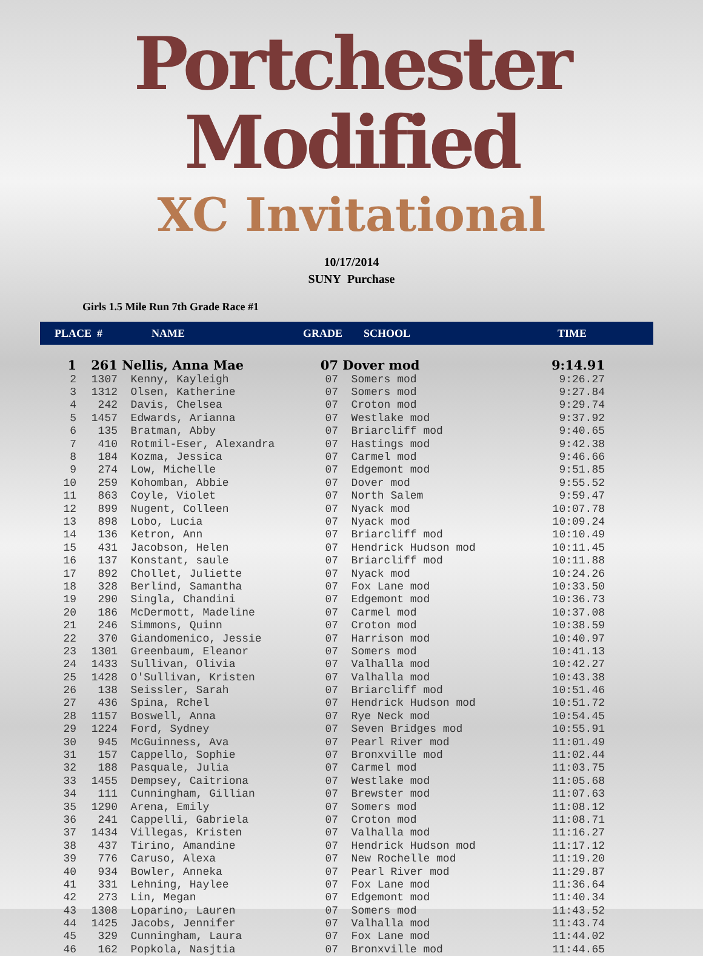Portchester Modified
XC Invitational
10/17/2014
SUNY Purchase
Girls 1.5 Mile Run 7th Grade Race #1
| | PLACE # | NAME | GRADE | SCHOOL | TIME |
| --- | --- | --- | --- | --- | --- |
| 1 | 261 | Nellis, Anna Mae | 07 | Dover mod | 9:14.91 |
| 2 | 1307 | Kenny, Kayleigh | 07 | Somers mod | 9:26.27 |
| 3 | 1312 | Olsen, Katherine | 07 | Somers mod | 9:27.84 |
| 4 | 242 | Davis, Chelsea | 07 | Croton mod | 9:29.74 |
| 5 | 1457 | Edwards, Arianna | 07 | Westlake mod | 9:37.92 |
| 6 | 135 | Bratman, Abby | 07 | Briarcliff mod | 9:40.65 |
| 7 | 410 | Rotmil-Eser, Alexandra | 07 | Hastings mod | 9:42.38 |
| 8 | 184 | Kozma, Jessica | 07 | Carmel mod | 9:46.66 |
| 9 | 274 | Low, Michelle | 07 | Edgemont mod | 9:51.85 |
| 10 | 259 | Kohomban, Abbie | 07 | Dover mod | 9:55.52 |
| 11 | 863 | Coyle, Violet | 07 | North Salem | 9:59.47 |
| 12 | 899 | Nugent, Colleen | 07 | Nyack mod | 10:07.78 |
| 13 | 898 | Lobo, Lucia | 07 | Nyack mod | 10:09.24 |
| 14 | 136 | Ketron, Ann | 07 | Briarcliff mod | 10:10.49 |
| 15 | 431 | Jacobson, Helen | 07 | Hendrick Hudson mod | 10:11.45 |
| 16 | 137 | Konstant, saule | 07 | Briarcliff mod | 10:11.88 |
| 17 | 892 | Chollet, Juliette | 07 | Nyack mod | 10:24.26 |
| 18 | 328 | Berlind, Samantha | 07 | Fox Lane mod | 10:33.50 |
| 19 | 290 | Singla, Chandini | 07 | Edgemont mod | 10:36.73 |
| 20 | 186 | McDermott, Madeline | 07 | Carmel mod | 10:37.08 |
| 21 | 246 | Simmons, Quinn | 07 | Croton mod | 10:38.59 |
| 22 | 370 | Giandomenico, Jessie | 07 | Harrison mod | 10:40.97 |
| 23 | 1301 | Greenbaum, Eleanor | 07 | Somers mod | 10:41.13 |
| 24 | 1433 | Sullivan, Olivia | 07 | Valhalla mod | 10:42.27 |
| 25 | 1428 | O'Sullivan, Kristen | 07 | Valhalla mod | 10:43.38 |
| 26 | 138 | Seissler, Sarah | 07 | Briarcliff mod | 10:51.46 |
| 27 | 436 | Spina, Rchel | 07 | Hendrick Hudson mod | 10:51.72 |
| 28 | 1157 | Boswell, Anna | 07 | Rye Neck mod | 10:54.45 |
| 29 | 1224 | Ford, Sydney | 07 | Seven Bridges mod | 10:55.91 |
| 30 | 945 | McGuinness, Ava | 07 | Pearl River mod | 11:01.49 |
| 31 | 157 | Cappello, Sophie | 07 | Bronxville mod | 11:02.44 |
| 32 | 188 | Pasquale, Julia | 07 | Carmel mod | 11:03.75 |
| 33 | 1455 | Dempsey, Caitriona | 07 | Westlake mod | 11:05.68 |
| 34 | 111 | Cunningham, Gillian | 07 | Brewster mod | 11:07.63 |
| 35 | 1290 | Arena, Emily | 07 | Somers mod | 11:08.12 |
| 36 | 241 | Cappelli, Gabriela | 07 | Croton mod | 11:08.71 |
| 37 | 1434 | Villegas, Kristen | 07 | Valhalla mod | 11:16.27 |
| 38 | 437 | Tirino, Amandine | 07 | Hendrick Hudson mod | 11:17.12 |
| 39 | 776 | Caruso, Alexa | 07 | New Rochelle mod | 11:19.20 |
| 40 | 934 | Bowler, Anneka | 07 | Pearl River mod | 11:29.87 |
| 41 | 331 | Lehning, Haylee | 07 | Fox Lane mod | 11:36.64 |
| 42 | 273 | Lin, Megan | 07 | Edgemont mod | 11:40.34 |
| 43 | 1308 | Loparino, Lauren | 07 | Somers mod | 11:43.52 |
| 44 | 1425 | Jacobs, Jennifer | 07 | Valhalla mod | 11:43.74 |
| 45 | 329 | Cunningham, Laura | 07 | Fox Lane mod | 11:44.02 |
| 46 | 162 | Popkola, Nasjtia | 07 | Bronxville mod | 11:44.65 |